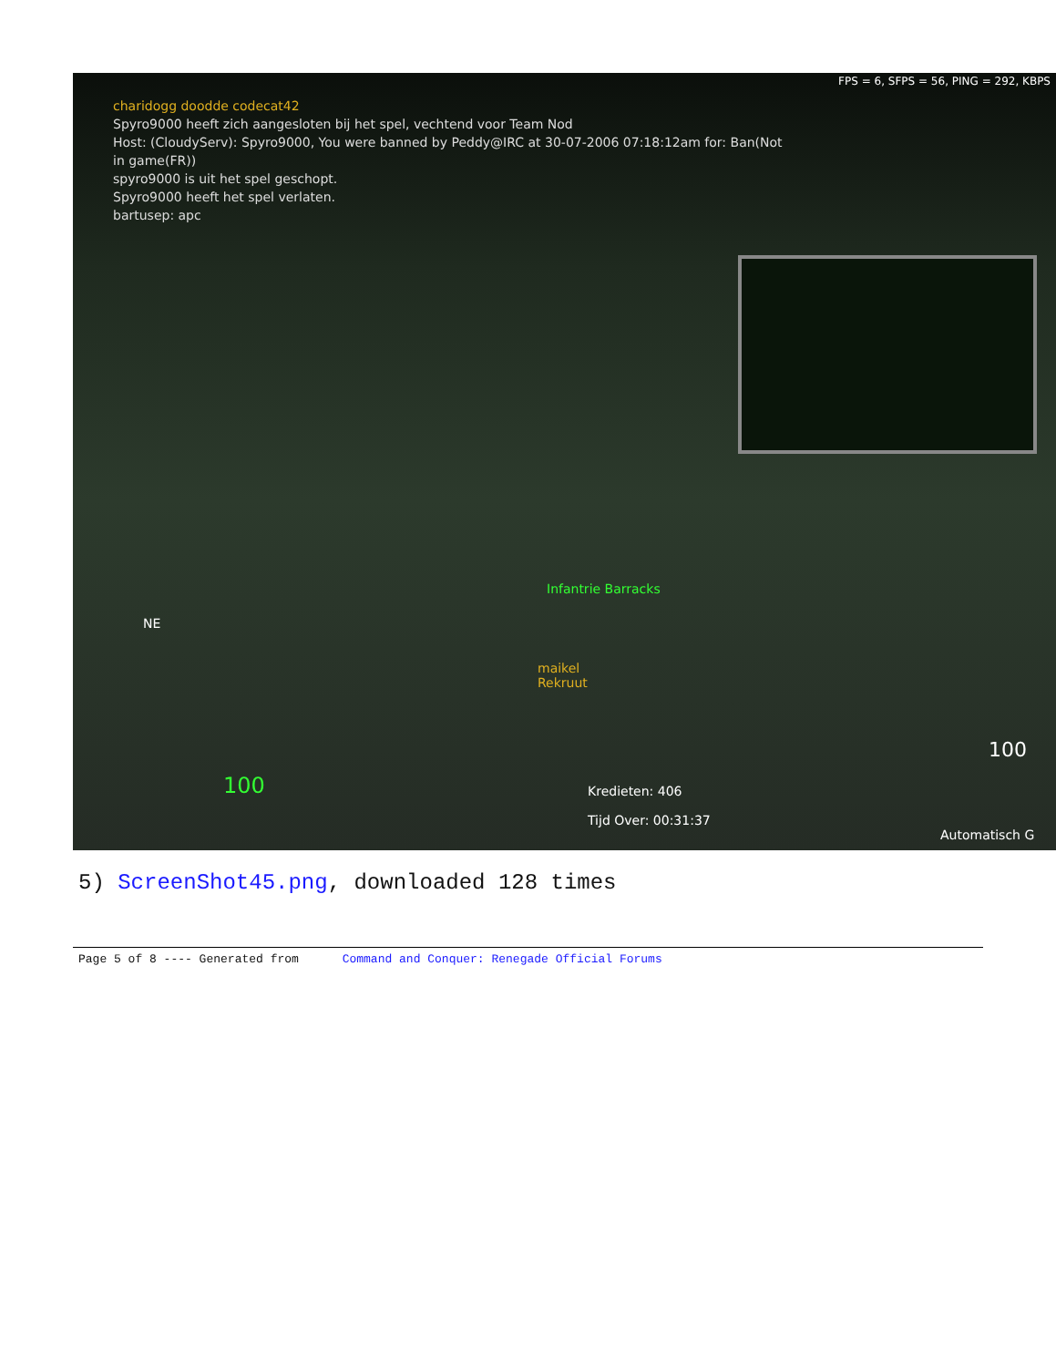FPS = 6, SFPS = 56, PING = 292, KBPS
charidogg doodde codecat42
Spyro9000 heeft zich aangesloten bij het spel, vechtend voor Team Nod
Host: (CloudyServ): Spyro9000, You were banned by Peddy@IRC at 30-07-2006 07:18:12am for: Ban(Not
in game(FR))
spyro9000 is uit het spel geschopt.
Spyro9000 heeft het spel verlaten.
bartusep: apc
Infantrie Barracks
NE
maikel
Rekruut
100
Kredieten: 406
Tijd Over: 00:31:37
100
Automatisch G
5) ScreenShot45.png, downloaded 128 times
Page 5 of 8 ---- Generated from Command and Conquer: Renegade Official Forums